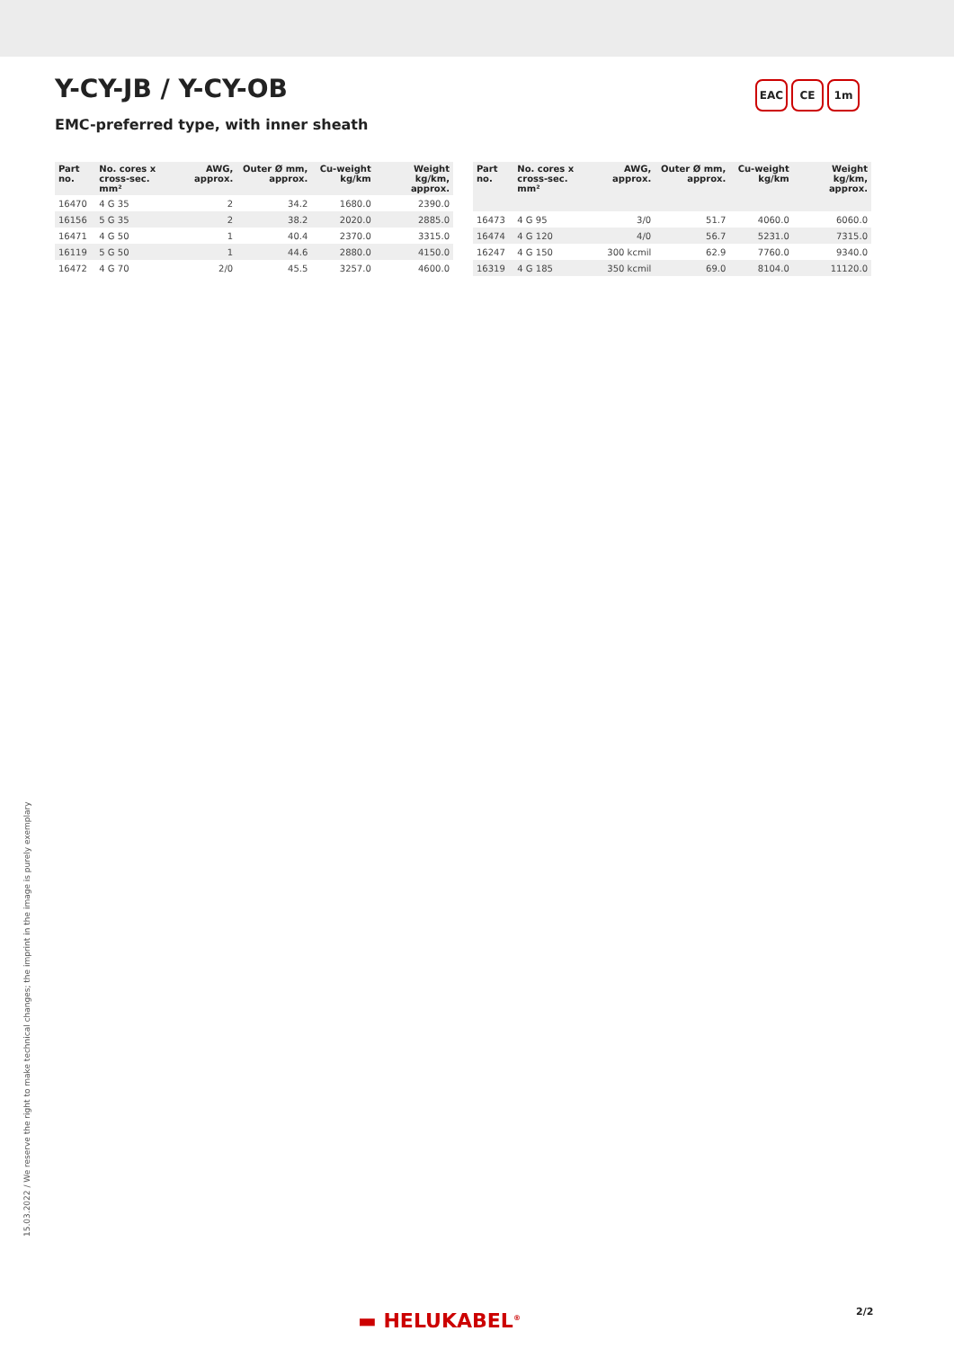Y-CY-JB / Y-CY-OB EAC CE 1m
EMC-preferred type, with inner sheath
| Part no. | No. cores x cross-sec. mm² | AWG, approx. | Outer Ø mm, approx. | Cu-weight kg/km | Weight kg/km, approx. |
| --- | --- | --- | --- | --- | --- |
| 16470 | 4 G 35 | 2 | 34.2 | 1680.0 | 2390.0 |
| 16156 | 5 G 35 | 2 | 38.2 | 2020.0 | 2885.0 |
| 16471 | 4 G 50 | 1 | 40.4 | 2370.0 | 3315.0 |
| 16119 | 5 G 50 | 1 | 44.6 | 2880.0 | 4150.0 |
| 16472 | 4 G 70 | 2/0 | 45.5 | 3257.0 | 4600.0 |
| Part no. | No. cores x cross-sec. mm² | AWG, approx. | Outer Ø mm, approx. | Cu-weight kg/km | Weight kg/km, approx. |
| --- | --- | --- | --- | --- | --- |
| 16473 | 4 G 95 | 3/0 | 51.7 | 4060.0 | 6060.0 |
| 16474 | 4 G 120 | 4/0 | 56.7 | 5231.0 | 7315.0 |
| 16247 | 4 G 150 | 300 kcmil | 62.9 | 7760.0 | 9340.0 |
| 16319 | 4 G 185 | 350 kcmil | 69.0 | 8104.0 | 11120.0 |
15.03.2022 / We reserve the right to make technical changes; the imprint in the image is purely exemplary
▬ HELUKABEL<sup>®</sup> 2/2